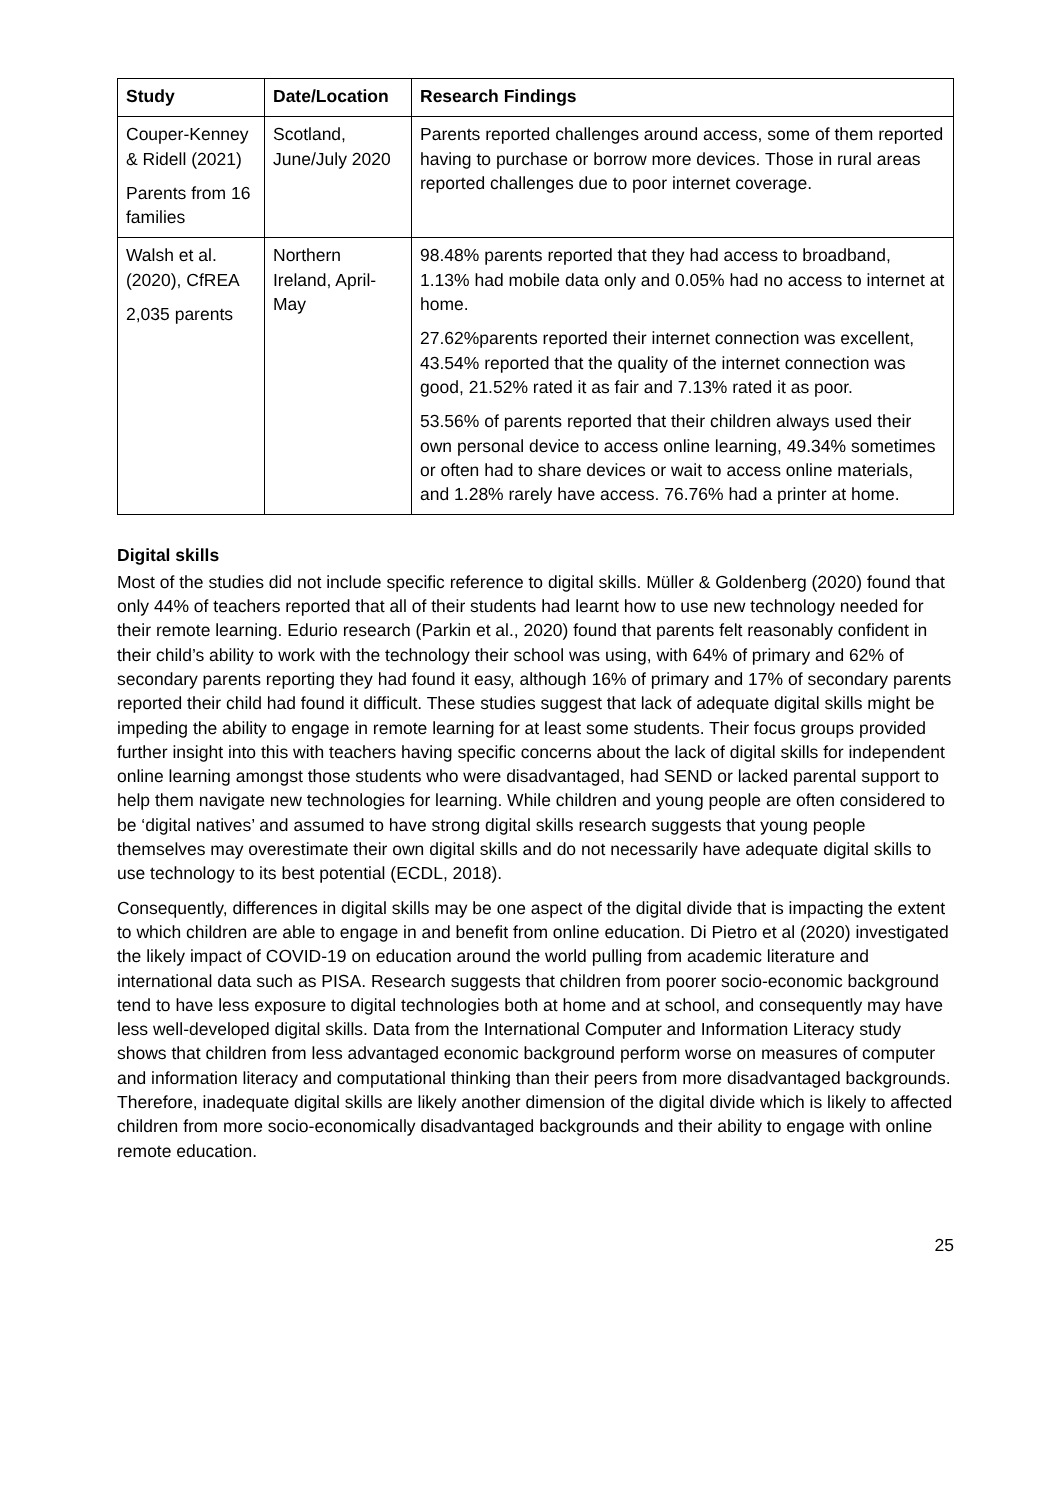| Study | Date/Location | Research Findings |
| --- | --- | --- |
| Couper-Kenney & Ridell (2021) Parents from 16 families | Scotland, June/July 2020 | Parents reported challenges around access, some of them reported having to purchase or borrow more devices. Those in rural areas reported challenges due to poor internet coverage. |
| Walsh et al. (2020), CfREA 2,035 parents | Northern Ireland, April-May | 98.48% parents reported that they had access to broadband, 1.13% had mobile data only and 0.05% had no access to internet at home. 27.62%parents reported their internet connection was excellent, 43.54% reported that the quality of the internet connection was good, 21.52% rated it as fair and 7.13% rated it as poor. 53.56% of parents reported that their children always used their own personal device to access online learning, 49.34% sometimes or often had to share devices or wait to access online materials, and 1.28% rarely have access. 76.76% had a printer at home. |
Digital skills
Most of the studies did not include specific reference to digital skills. Müller & Goldenberg (2020) found that only 44% of teachers reported that all of their students had learnt how to use new technology needed for their remote learning. Edurio research (Parkin et al., 2020) found that parents felt reasonably confident in their child’s ability to work with the technology their school was using, with 64% of primary and 62% of secondary parents reporting they had found it easy, although 16% of primary and 17% of secondary parents reported their child had found it difficult. These studies suggest that lack of adequate digital skills might be impeding the ability to engage in remote learning for at least some students. Their focus groups provided further insight into this with teachers having specific concerns about the lack of digital skills for independent online learning amongst those students who were disadvantaged, had SEND or lacked parental support to help them navigate new technologies for learning. While children and young people are often considered to be ‘digital natives’ and assumed to have strong digital skills research suggests that young people themselves may overestimate their own digital skills and do not necessarily have adequate digital skills to use technology to its best potential (ECDL, 2018).
Consequently, differences in digital skills may be one aspect of the digital divide that is impacting the extent to which children are able to engage in and benefit from online education. Di Pietro et al (2020) investigated the likely impact of COVID-19 on education around the world pulling from academic literature and international data such as PISA. Research suggests that children from poorer socio-economic background tend to have less exposure to digital technologies both at home and at school, and consequently may have less well-developed digital skills. Data from the International Computer and Information Literacy study shows that children from less advantaged economic background perform worse on measures of computer and information literacy and computational thinking than their peers from more disadvantaged backgrounds. Therefore, inadequate digital skills are likely another dimension of the digital divide which is likely to affected children from more socio-economically disadvantaged backgrounds and their ability to engage with online remote education.
25